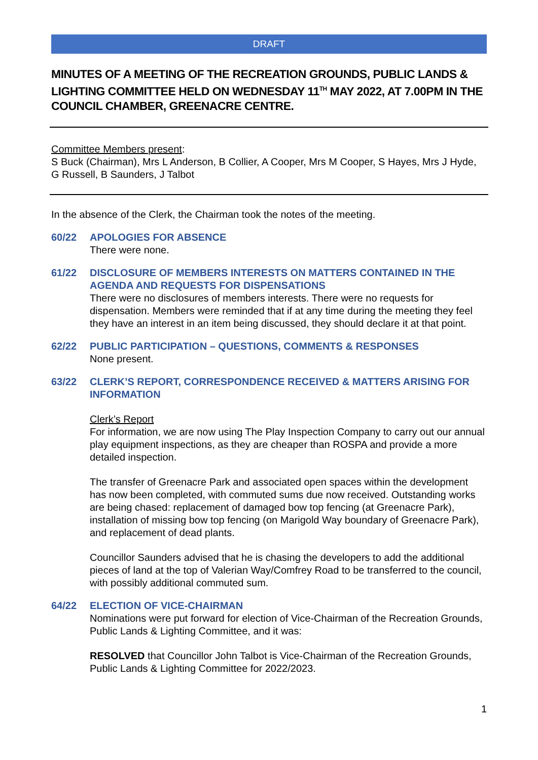DRAFT
MINUTES OF A MEETING OF THE RECREATION GROUNDS, PUBLIC LANDS & LIGHTING COMMITTEE HELD ON WEDNESDAY 11<sup>TH</sup> MAY 2022, AT 7.00PM IN THE COUNCIL CHAMBER, GREENACRE CENTRE.
Committee Members present:
S Buck (Chairman), Mrs L Anderson, B Collier, A Cooper, Mrs M Cooper, S Hayes, Mrs J Hyde, G Russell, B Saunders, J Talbot
In the absence of the Clerk, the Chairman took the notes of the meeting.
60/22 APOLOGIES FOR ABSENCE
There were none.
61/22 DISCLOSURE OF MEMBERS INTERESTS ON MATTERS CONTAINED IN THE AGENDA AND REQUESTS FOR DISPENSATIONS
There were no disclosures of members interests. There were no requests for dispensation. Members were reminded that if at any time during the meeting they feel they have an interest in an item being discussed, they should declare it at that point.
62/22 PUBLIC PARTICIPATION – QUESTIONS, COMMENTS & RESPONSES
None present.
63/22 CLERK’S REPORT, CORRESPONDENCE RECEIVED & MATTERS ARISING FOR INFORMATION
Clerk’s Report
For information, we are now using The Play Inspection Company to carry out our annual play equipment inspections, as they are cheaper than ROSPA and provide a more detailed inspection.
The transfer of Greenacre Park and associated open spaces within the development has now been completed, with commuted sums due now received. Outstanding works are being chased: replacement of damaged bow top fencing (at Greenacre Park), installation of missing bow top fencing (on Marigold Way boundary of Greenacre Park), and replacement of dead plants.
Councillor Saunders advised that he is chasing the developers to add the additional pieces of land at the top of Valerian Way/Comfrey Road to be transferred to the council, with possibly additional commuted sum.
64/22 ELECTION OF VICE-CHAIRMAN
Nominations were put forward for election of Vice-Chairman of the Recreation Grounds, Public Lands & Lighting Committee, and it was:
RESOLVED that Councillor John Talbot is Vice-Chairman of the Recreation Grounds, Public Lands & Lighting Committee for 2022/2023.
1